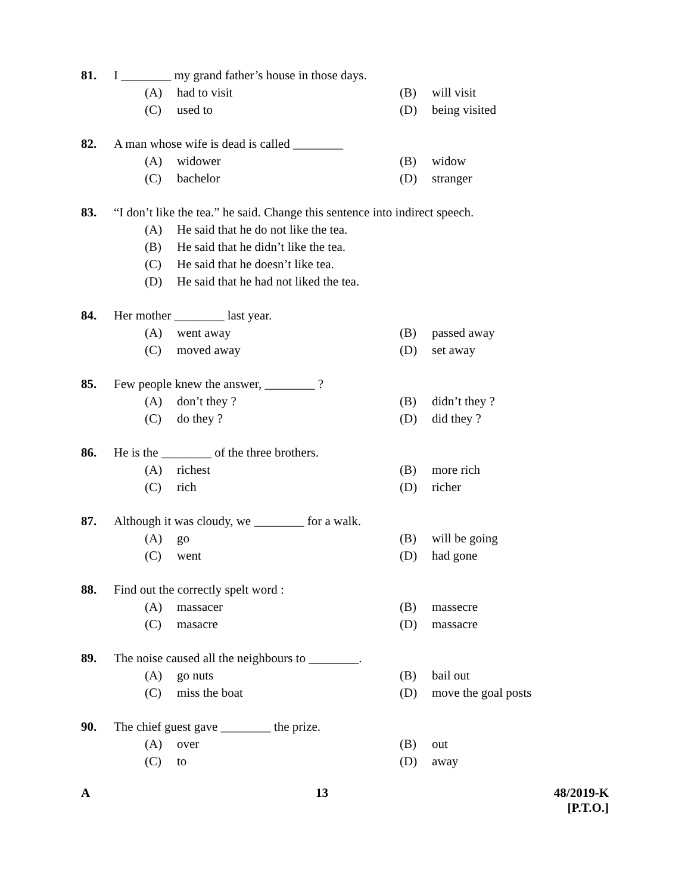81. I ________ my grand father’s house in those days.
(A) had to visit (B) will visit
(C) used to (D) being visited
82. A man whose wife is dead is called ________
(A) widower (B) widow
(C) bachelor (D) stranger
83. “I don’t like the tea.” he said. Change this sentence into indirect speech.
(A) He said that he do not like the tea.
(B) He said that he didn’t like the tea.
(C) He said that he doesn’t like tea.
(D) He said that he had not liked the tea.
84. Her mother ________ last year.
(A) went away (B) passed away
(C) moved away (D) set away
85. Few people knew the answer, ________ ?
(A) don’t they ? (B) didn’t they ?
(C) do they ? (D) did they ?
86. He is the ________ of the three brothers.
(A) richest (B) more rich
(C) rich (D) richer
87. Although it was cloudy, we ________ for a walk.
(A) go (B) will be going
(C) went (D) had gone
88. Find out the correctly spelt word :
(A) massacer (B) massecre
(C) masacre (D) massacre
89. The noise caused all the neighbours to ________.
(A) go nuts (B) bail out
(C) miss the boat (D) move the goal posts
90. The chief guest gave ________ the prize.
(A) over (B) out
(C) to (D) away
A 13 48/2019-K
[P.T.O.]